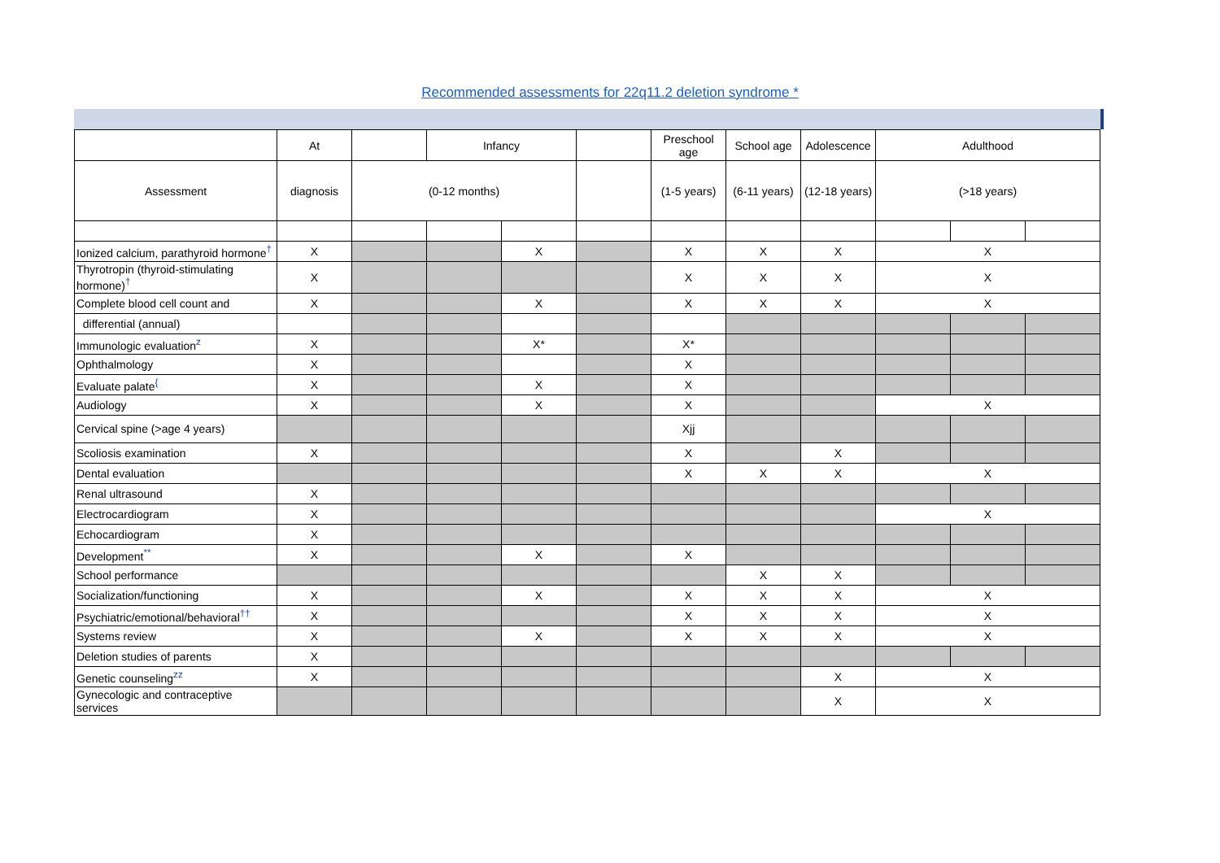Recommended assessments for 22q11.2 deletion syndrome *
| | At | | Infancy | | | Preschool age | School age | Adolescence | Adulthood | | |
| --- | --- | --- | --- | --- | --- | --- | --- | --- | --- | --- | --- |
| Assessment | diagnosis | (0-12 months) | | | | (1-5 years) | (6-11 years) | (12-18 years) | (>18 years) | | |
| Ionized calcium, parathyroid hormone<sup>†</sup> | X | | | X | | X | X | X | X | | |
| Thyrotropin (thyroid-stimulating hormone)<sup>†</sup> | X | | | | | X | X | X | X | | |
| Complete blood cell count and | X | | | X | | X | X | X | X | | |
| differential (annual) | | | | | | | | | | | |
| Immunologic evaluation<sup>z</sup> | X | | | X* | | X* | | | | | |
| Ophthalmology | X | | | | | X | | | | | |
| Evaluate palate<sup>{</sup> | X | | | X | | X | | | | | |
| Audiology | X | | | X | | X | | | X | | |
| Cervical spine (>age 4 years) | | | | | | Xjj | | | | | |
| Scoliosis examination | X | | | | | X | | X | | | |
| Dental evaluation | | | | | | X | X | X | X | | |
| Renal ultrasound | X | | | | | | | | | | |
| Electrocardiogram | X | | | | | | | | X | | |
| Echocardiogram | X | | | | | | | | | | |
| Development<sup>**</sup> | X | | | X | | X | | | | | |
| School performance | | | | | | | X | X | | | |
| Socialization/functioning | X | | | X | | X | X | X | X | | |
| Psychiatric/emotional/behavioral<sup>††</sup> | X | | | | | X | X | X | X | | |
| Systems review | X | | | X | | X | X | X | X | | |
| Deletion studies of parents | X | | | | | | | | | | |
| Genetic counseling<sup>zz</sup> | X | | | | | | | X | X | | |
| Gynecologic and contraceptive services | | | | | | | | X | X | | |